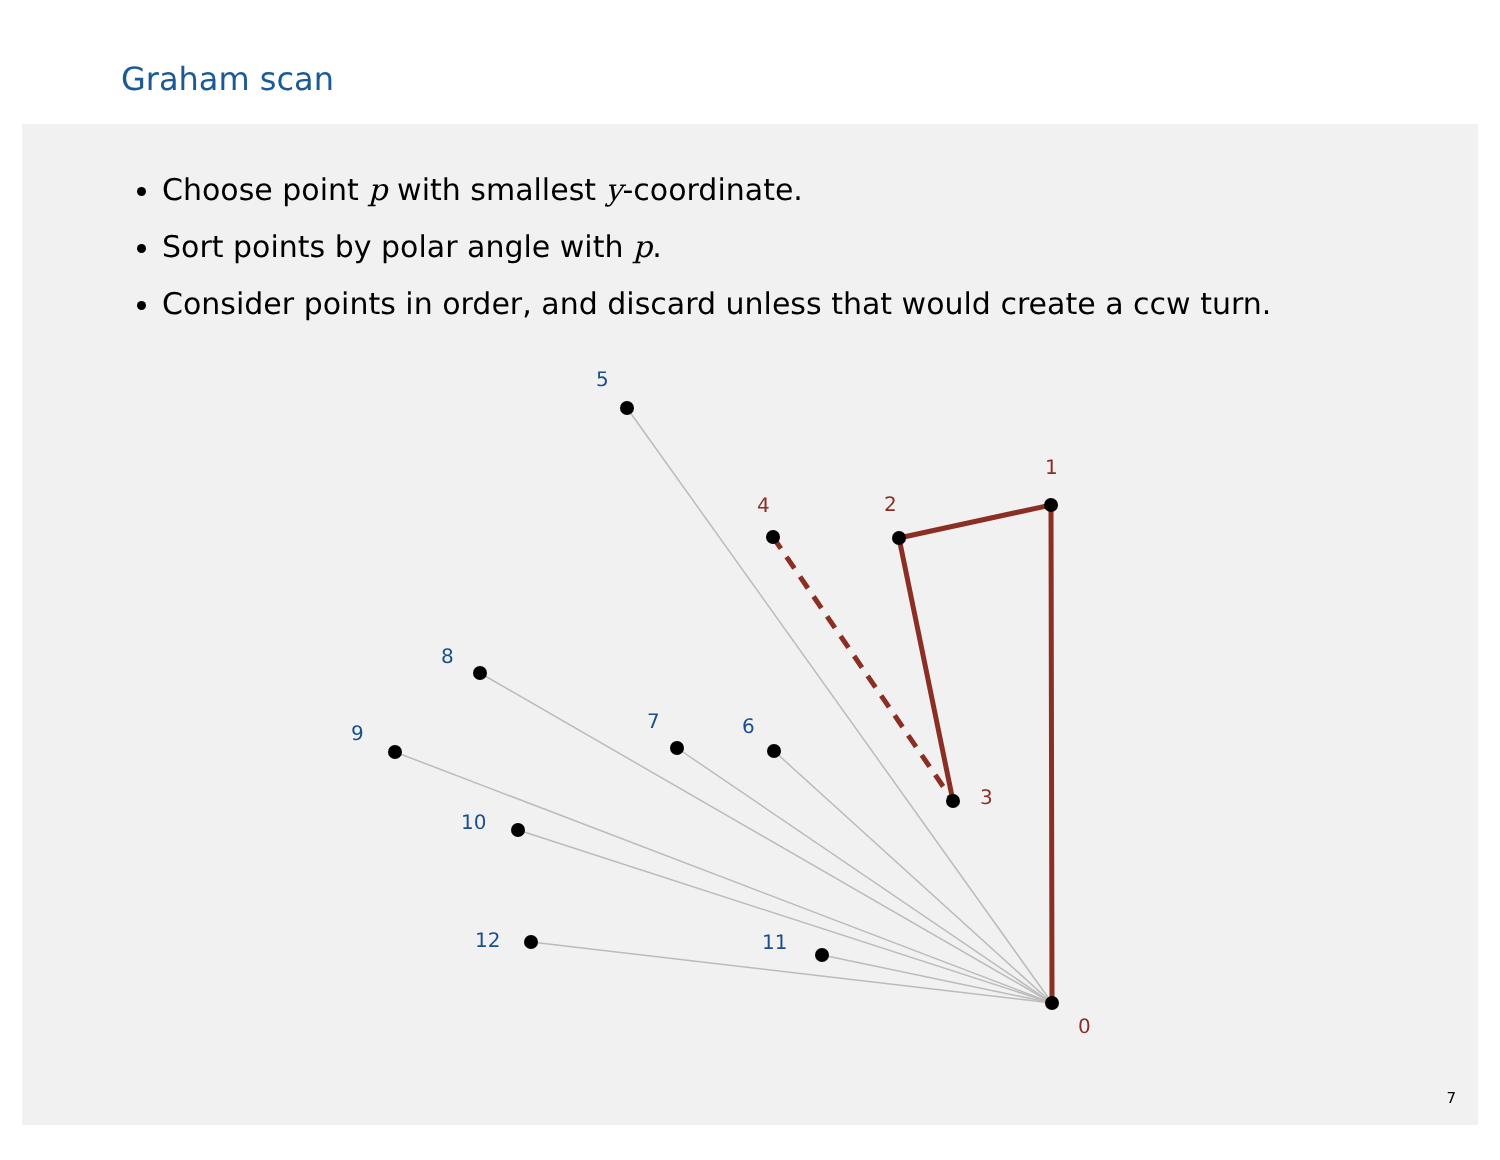Graham scan
Choose point p with smallest y-coordinate.
Sort points by polar angle with p.
Consider points in order, and discard unless that would create a ccw turn.
0
1
2
3
4
5
6
7
8
9
10
11
12
7